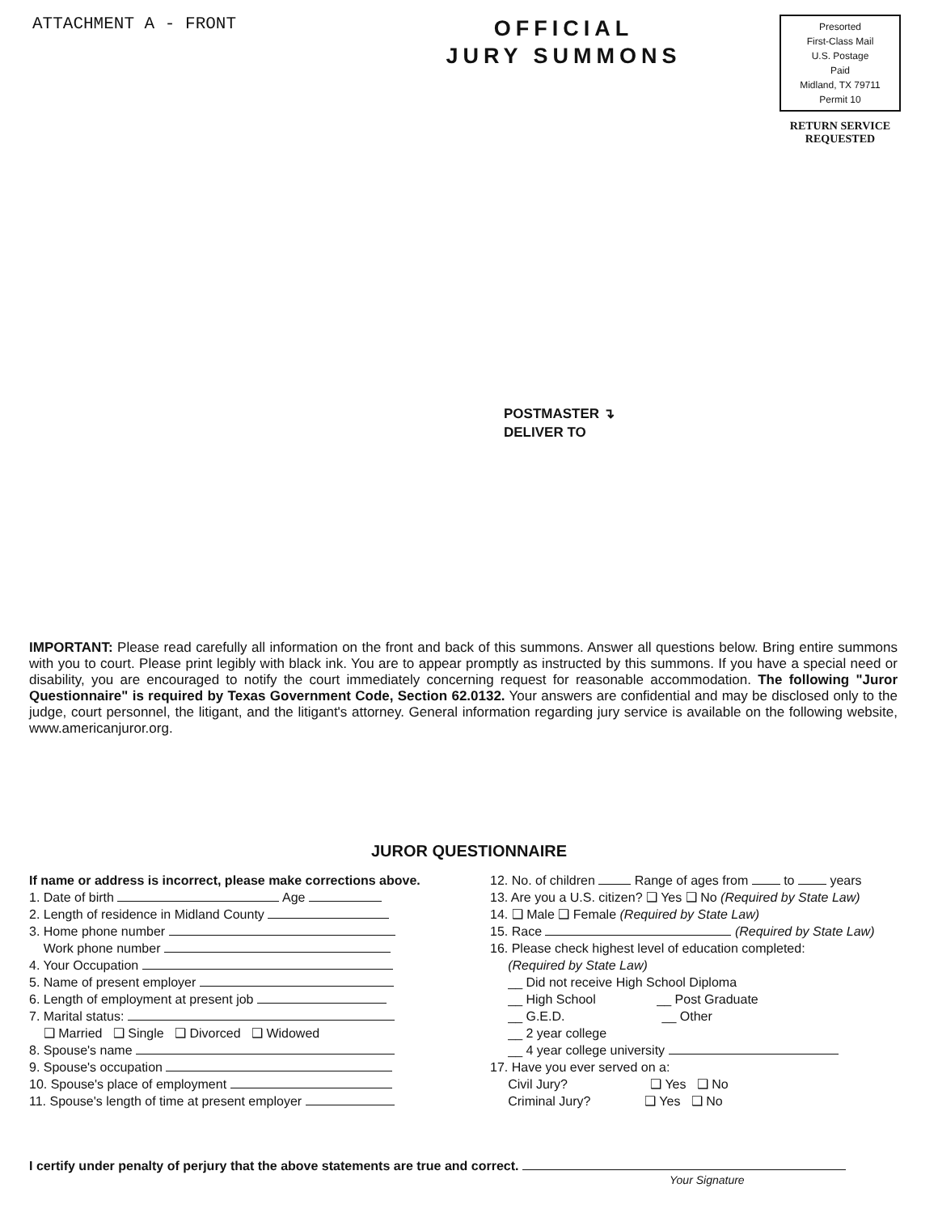ATTACHMENT A - FRONT
OFFICIAL
JURY SUMMONS
Presorted
First-Class Mail
U.S. Postage
Paid
Midland, TX 79711
Permit 10
RETURN SERVICE
REQUESTED
POSTMASTER ↴
DELIVER TO
IMPORTANT: Please read carefully all information on the front and back of this summons. Answer all questions below. Bring entire summons with you to court. Please print legibly with black ink. You are to appear promptly as instructed by this summons. If you have a special need or disability, you are encouraged to notify the court immediately concerning request for reasonable accommodation. The following "Juror Questionnaire" is required by Texas Government Code, Section 62.0132. Your answers are confidential and may be disclosed only to the judge, court personnel, the litigant, and the litigant's attorney. General information regarding jury service is available on the following website, www.americanjuror.org.
JUROR QUESTIONNAIRE
If name or address is incorrect, please make corrections above.
1. Date of birth Age
2. Length of residence in Midland County
3. Home phone number
Work phone number
4. Your Occupation
5. Name of present employer
6. Length of employment at present job
7. Marital status:
❑ Married ❑ Single ❑ Divorced ❑ Widowed
8. Spouse's name
9. Spouse's occupation
10. Spouse's place of employment
11. Spouse's length of time at present employer
12. No. of children Range of ages from to years
13. Are you a U.S. citizen? ❑ Yes ❑ No (Required by State Law)
14. ❑ Male ❑ Female (Required by State Law)
15. Race (Required by State Law)
16. Please check highest level of education completed:
(Required by State Law)
__ Did not receive High School Diploma
__ High School __ Post Graduate
__ G.E.D. __ Other
__ 2 year college
__ 4 year college university
17. Have you ever served on a:
Civil Jury? ❑ Yes ❑ No
Criminal Jury? ❑ Yes ❑ No
I certify under penalty of perjury that the above statements are true and correct.
Your Signature